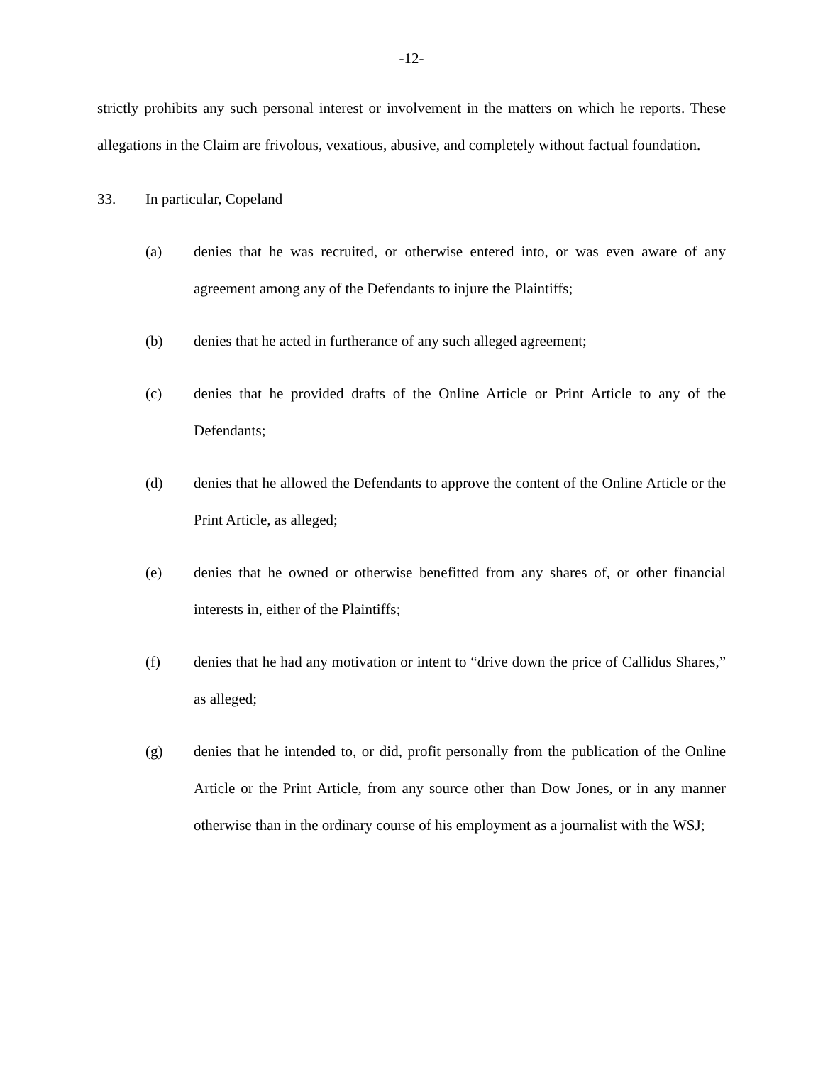-12-
strictly prohibits any such personal interest or involvement in the matters on which he reports. These allegations in the Claim are frivolous, vexatious, abusive, and completely without factual foundation.
33. In particular, Copeland
(a) denies that he was recruited, or otherwise entered into, or was even aware of any agreement among any of the Defendants to injure the Plaintiffs;
(b) denies that he acted in furtherance of any such alleged agreement;
(c) denies that he provided drafts of the Online Article or Print Article to any of the Defendants;
(d) denies that he allowed the Defendants to approve the content of the Online Article or the Print Article, as alleged;
(e) denies that he owned or otherwise benefitted from any shares of, or other financial interests in, either of the Plaintiffs;
(f) denies that he had any motivation or intent to “drive down the price of Callidus Shares,” as alleged;
(g) denies that he intended to, or did, profit personally from the publication of the Online Article or the Print Article, from any source other than Dow Jones, or in any manner otherwise than in the ordinary course of his employment as a journalist with the WSJ;